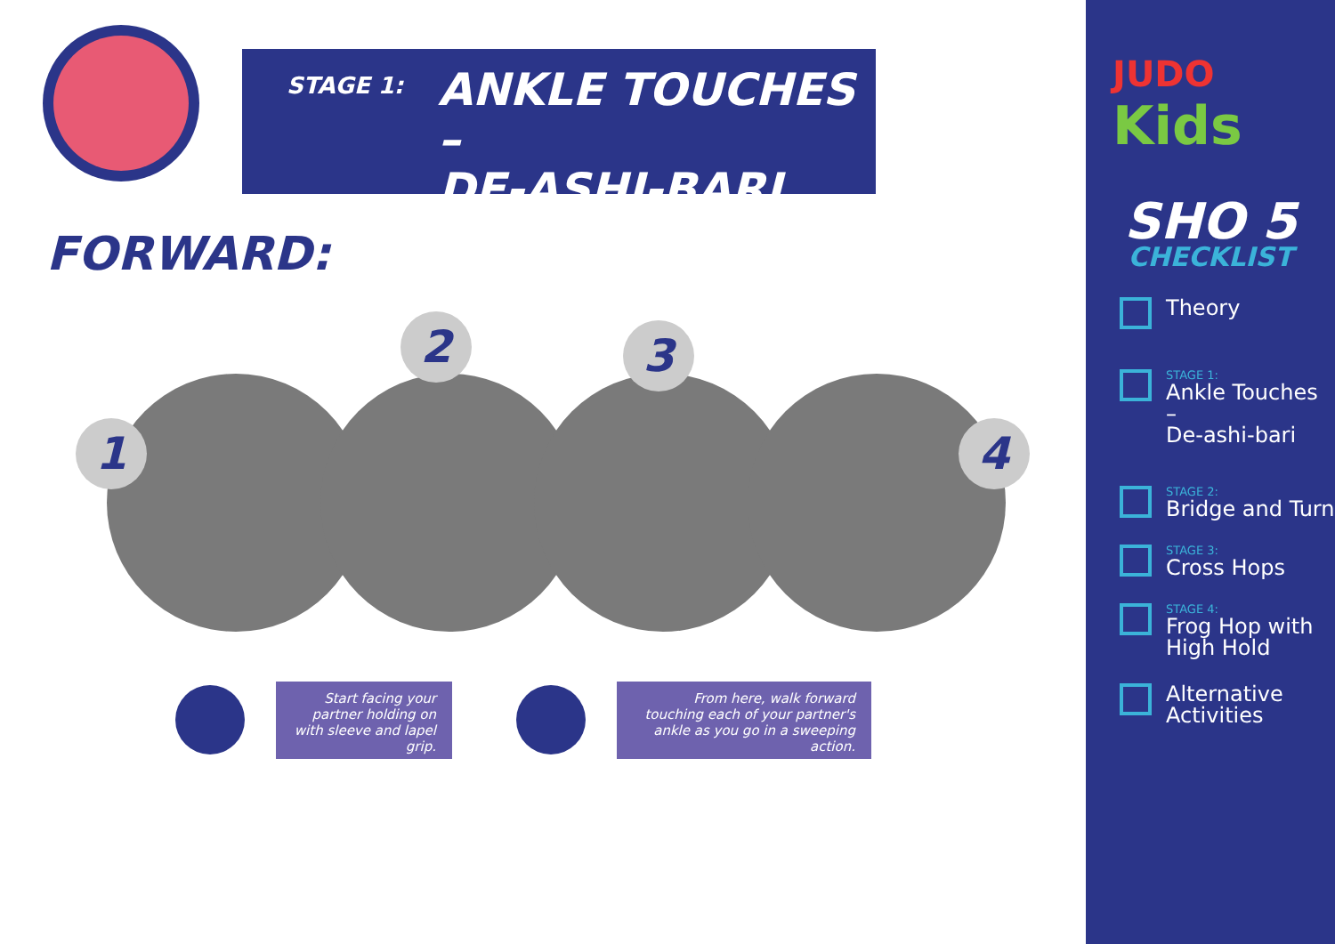STAGE 1:
ANKLE TOUCHES –
DE-ASHI-BARI
FORWARD:
1
2 3
4
Start facing your partner holding on with sleeve and lapel grip.
From here, walk forward touching each of your partner's ankle as you go in a sweeping action.
JUDO
Kids
SHO 5
CHECKLIST
Theory
STAGE 1:
Ankle Touches –
De-ashi-bari
STAGE 2:
Bridge and Turn
STAGE 3:
Cross Hops
STAGE 4:
Frog Hop with
High Hold
Alternative
Activities